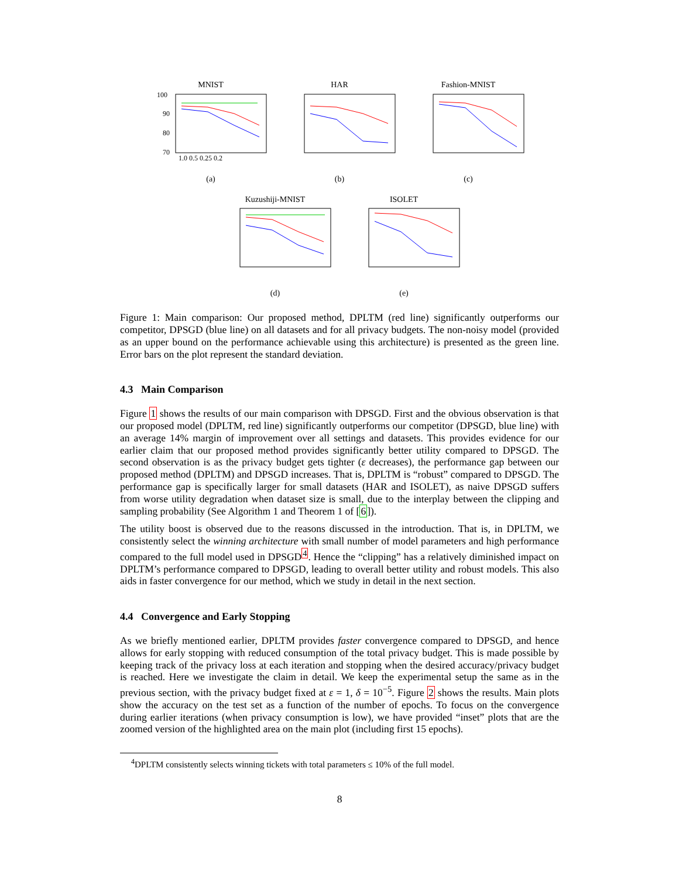MNIST
100
90
80
70
1.0 0.5 0.25 0.2
(a)
HAR
(b)
Fashion-MNIST
(c)
Kuzushiji-MNIST
(d)
ISOLET
(e)
Figure 1: Main comparison: Our proposed method, DPLTM (red line) significantly outperforms our competitor, DPSGD (blue line) on all datasets and for all privacy budgets. The non-noisy model (provided as an upper bound on the performance achievable using this architecture) is presented as the green line. Error bars on the plot represent the standard deviation.
4.3 Main Comparison
Figure 1 shows the results of our main comparison with DPSGD. First and the obvious observation is that our proposed model (DPLTM, red line) significantly outperforms our competitor (DPSGD, blue line) with an average 14% margin of improvement over all settings and datasets. This provides evidence for our earlier claim that our proposed method provides significantly better utility compared to DPSGD. The second observation is as the privacy budget gets tighter (ε decreases), the performance gap between our proposed method (DPLTM) and DPSGD increases. That is, DPLTM is “robust” compared to DPSGD. The performance gap is specifically larger for small datasets (HAR and ISOLET), as naive DPSGD suffers from worse utility degradation when dataset size is small, due to the interplay between the clipping and sampling probability (See Algorithm 1 and Theorem 1 of [6]).
The utility boost is observed due to the reasons discussed in the introduction. That is, in DPLTM, we consistently select the winning architecture with small number of model parameters and high performance compared to the full model used in DPSGD<sup>4</sup>. Hence the “clipping” has a relatively diminished impact on DPLTM’s performance compared to DPSGD, leading to overall better utility and robust models. This also aids in faster convergence for our method, which we study in detail in the next section.
4.4 Convergence and Early Stopping
As we briefly mentioned earlier, DPLTM provides faster convergence compared to DPSGD, and hence allows for early stopping with reduced consumption of the total privacy budget. This is made possible by keeping track of the privacy loss at each iteration and stopping when the desired accuracy/privacy budget is reached. Here we investigate the claim in detail. We keep the experimental setup the same as in the previous section, with the privacy budget fixed at ε = 1, δ = 10<sup>−5</sup>. Figure 2 shows the results. Main plots show the accuracy on the test set as a function of the number of epochs. To focus on the convergence during earlier iterations (when privacy consumption is low), we have provided “inset” plots that are the zoomed version of the highlighted area on the main plot (including first 15 epochs).
<sup>4</sup> DPLTM consistently selects winning tickets with total parameters ≤ 10% of the full model.
8